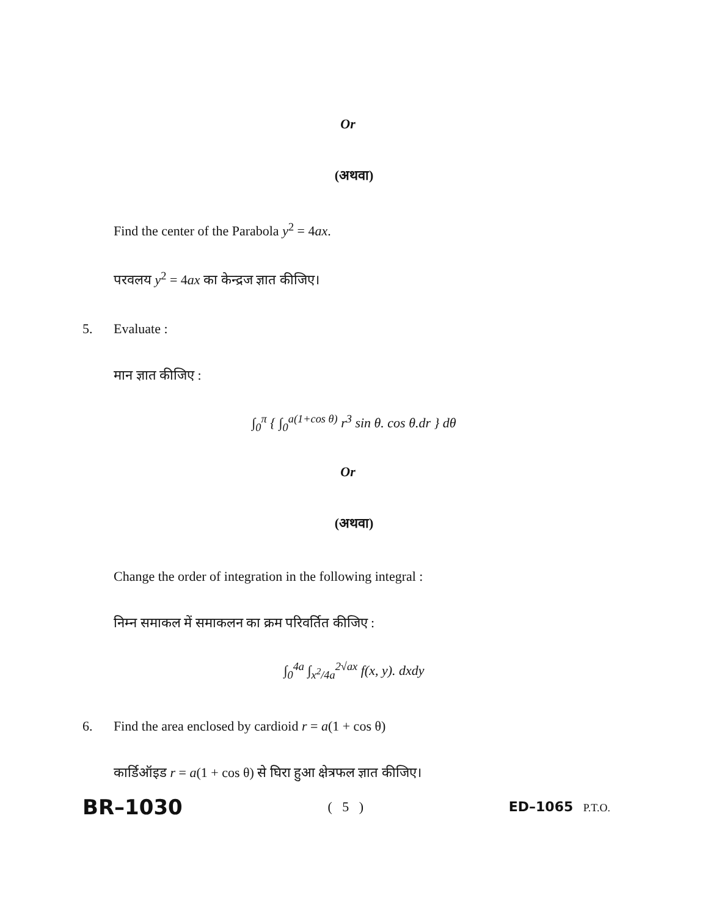Or
(अथवा)
Find the center of the Parabola y<sup>2</sup> = 4ax.
परवलय y<sup>2</sup> = 4ax का केन्द्रज ज्ञात कीजिए।
5. Evaluate :
मान ज्ञात कीजिए :
∫<sub>0</sub><sup>π</sup> { ∫<sub>0</sub><sup>a(1+cos θ)</sup> r<sup>3</sup> sin θ. cos θ.dr } dθ
Or
(अथवा)
Change the order of integration in the following integral :
निम्न समाकल में समाकलन का क्रम परिवर्तित कीजिए :
∫<sub>0</sub><sup>4a</sup> ∫<sub>x<sup>2</sup>/4a</sub><sup>2√ax</sup> f(x, y). dxdy
6. Find the area enclosed by cardioid r = a(1 + cos θ)
कार्डिऑइड r = a(1 + cos θ) से घिरा हुआ क्षेत्रफल ज्ञात कीजिए।
BR–1030 ( 5 ) ED–1065 P.T.O.